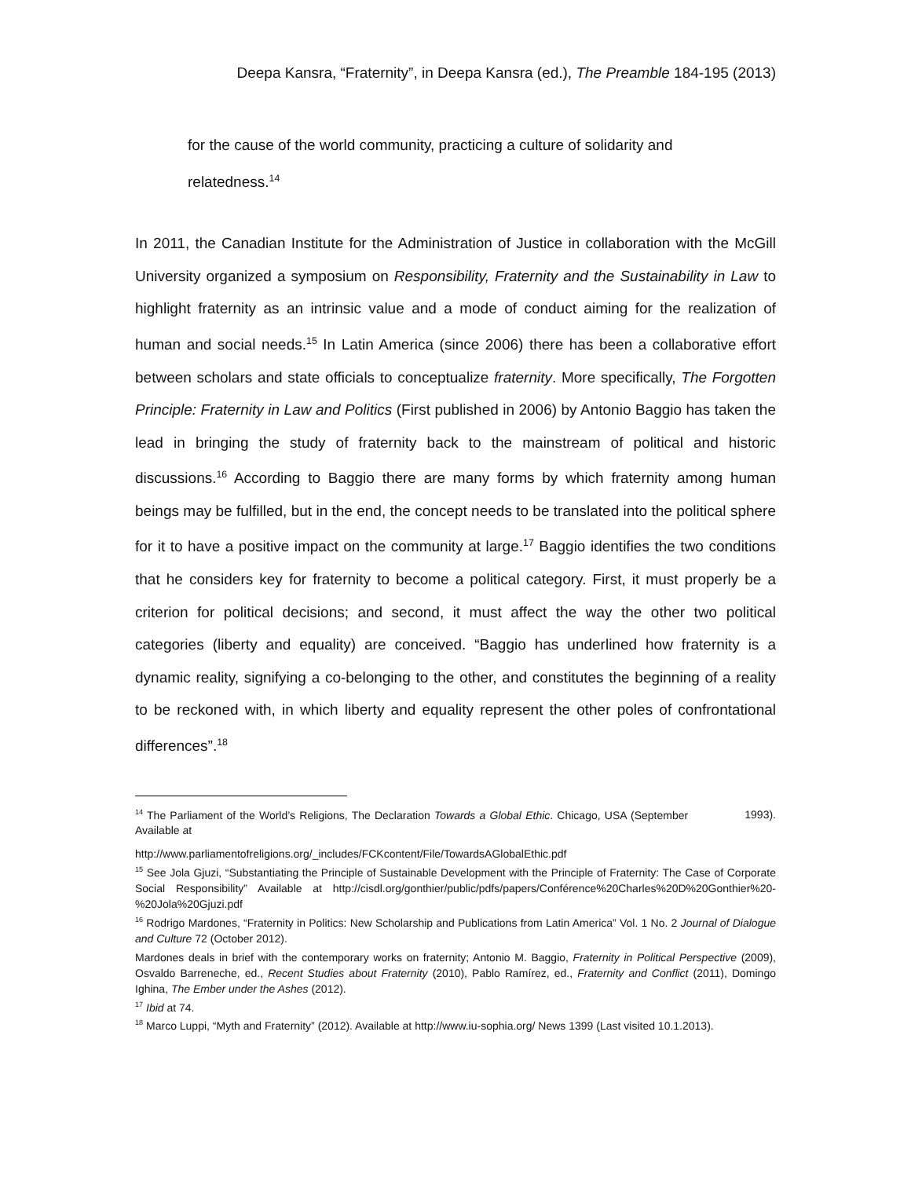Deepa Kansra, “Fraternity”, in Deepa Kansra (ed.), The Preamble 184-195 (2013)
for the cause of the world community, practicing a culture of solidarity and relatedness.<sup>14</sup>
In 2011, the Canadian Institute for the Administration of Justice in collaboration with the McGill University organized a symposium on Responsibility, Fraternity and the Sustainability in Law to highlight fraternity as an intrinsic value and a mode of conduct aiming for the realization of human and social needs.<sup>15</sup> In Latin America (since 2006) there has been a collaborative effort between scholars and state officials to conceptualize fraternity. More specifically, The Forgotten Principle: Fraternity in Law and Politics (First published in 2006) by Antonio Baggio has taken the lead in bringing the study of fraternity back to the mainstream of political and historic discussions.<sup>16</sup> According to Baggio there are many forms by which fraternity among human beings may be fulfilled, but in the end, the concept needs to be translated into the political sphere for it to have a positive impact on the community at large.<sup>17</sup> Baggio identifies the two conditions that he considers key for fraternity to become a political category. First, it must properly be a criterion for political decisions; and second, it must affect the way the other two political categories (liberty and equality) are conceived. “Baggio has underlined how fraternity is a dynamic reality, signifying a co-belonging to the other, and constitutes the beginning of a reality to be reckoned with, in which liberty and equality represent the other poles of confrontational differences”.<sup>18</sup>
<sup>14</sup> The Parliament of the World’s Religions, The Declaration Towards a Global Ethic. Chicago, USA (September 1993). Available at
http://www.parliamentofreligions.org/_includes/FCKcontent/File/TowardsAGlobalEthic.pdf
<sup>15</sup> See Jola Gjuzi, “Substantiating the Principle of Sustainable Development with the Principle of Fraternity: The Case of Corporate Social Responsibility” Available at http://cisdl.org/gonthier/public/pdfs/papers/Conférence%20Charles%20D%20Gonthier%20-%20Jola%20Gjuzi.pdf
<sup>16</sup> Rodrigo Mardones, “Fraternity in Politics: New Scholarship and Publications from Latin America” Vol. 1 No. 2 Journal of Dialogue and Culture 72 (October 2012).
Mardones deals in brief with the contemporary works on fraternity; Antonio M. Baggio, Fraternity in Political Perspective (2009), Osvaldo Barreneche, ed., Recent Studies about Fraternity (2010), Pablo Ramírez, ed., Fraternity and Conflict (2011), Domingo Ighina, The Ember under the Ashes (2012).
<sup>17</sup> Ibid at 74.
<sup>18</sup> Marco Luppi, “Myth and Fraternity” (2012). Available at http://www.iu-sophia.org/ News 1399 (Last visited 10.1.2013).